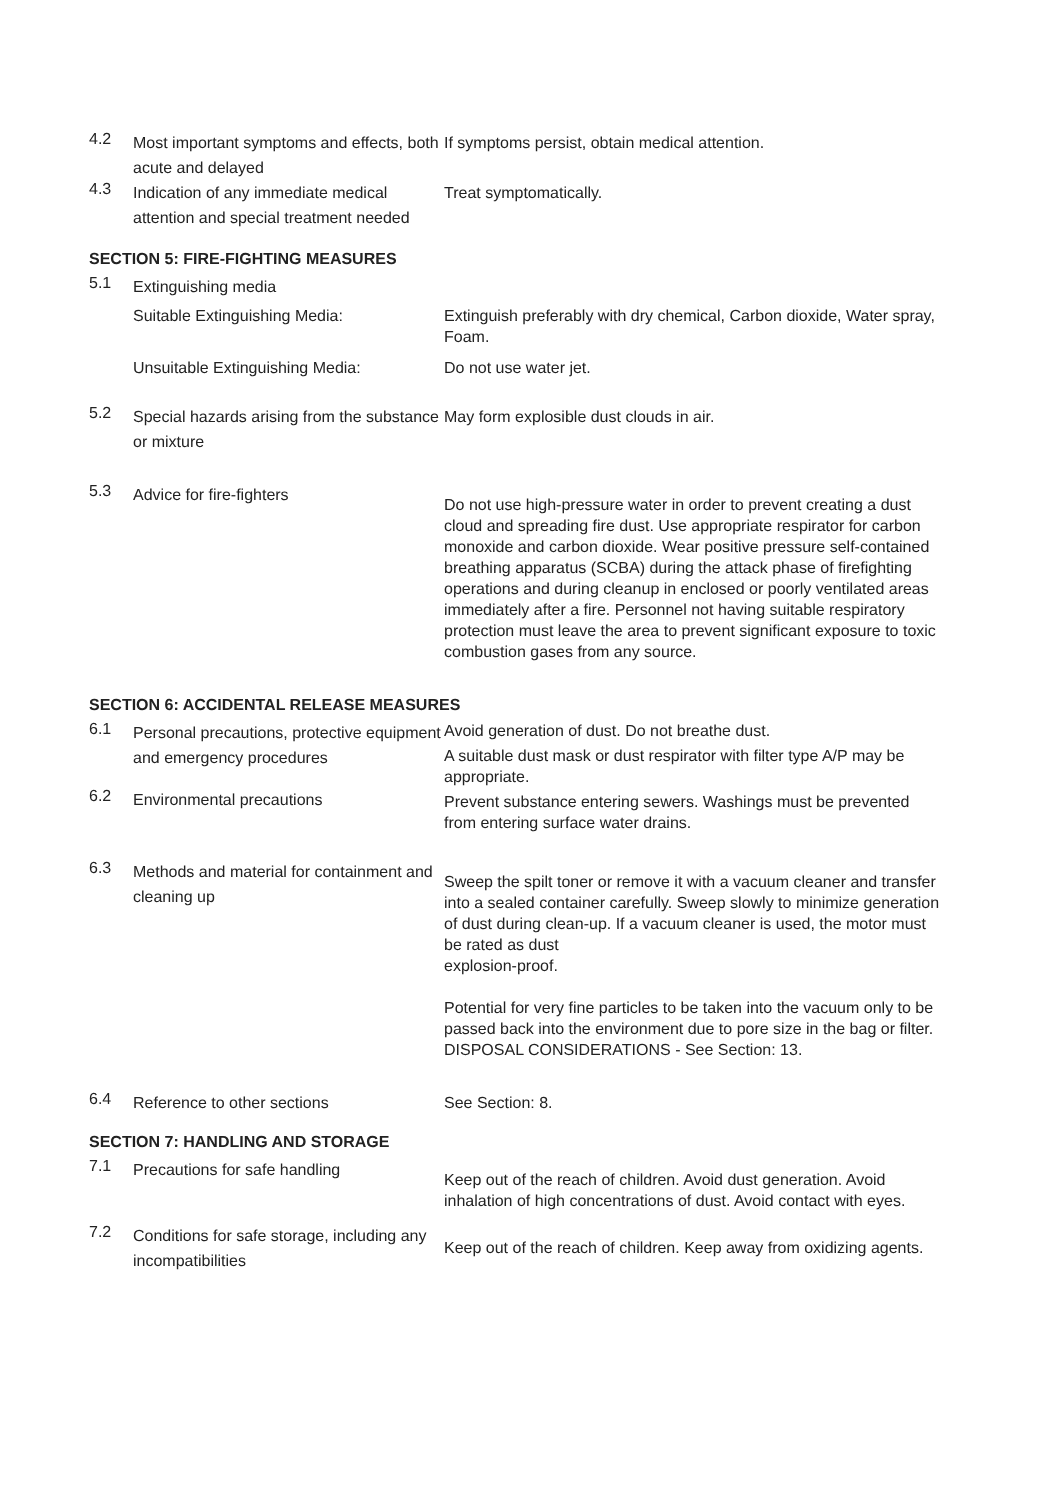4.2
Most important symptoms and effects, both acute and delayed
If symptoms persist, obtain medical attention.
4.3
Indication of any immediate medical attention and special treatment needed
Treat symptomatically.
SECTION 5: FIRE-FIGHTING MEASURES
5.1
Extinguishing media
Suitable Extinguishing Media:
Extinguish preferably with dry chemical, Carbon dioxide, Water spray, Foam.
Unsuitable Extinguishing Media:
Do not use water jet.
5.2
Special hazards arising from the substance or mixture
May form explosible dust clouds in air.
5.3
Advice for fire-fighters
Do not use high-pressure water in order to prevent creating a dust cloud and spreading fire dust. Use appropriate respirator for carbon monoxide and carbon dioxide. Wear positive pressure self-contained breathing apparatus (SCBA) during the attack phase of firefighting operations and during cleanup in enclosed or poorly ventilated areas immediately after a fire. Personnel not having suitable respiratory protection must leave the area to prevent significant exposure to toxic combustion gases from any source.
SECTION 6: ACCIDENTAL RELEASE MEASURES
6.1
Personal precautions, protective equipment and emergency procedures
Avoid generation of dust. Do not breathe dust.
A suitable dust mask or dust respirator with filter type A/P may be appropriate.
6.2
Environmental precautions
Prevent substance entering sewers. Washings must be prevented from entering surface water drains.
6.3
Methods and material for containment and cleaning up
Sweep the spilt toner or remove it with a vacuum cleaner and transfer into a sealed container carefully. Sweep slowly to minimize generation of dust during clean-up. If a vacuum cleaner is used, the motor must be rated as dust
explosion-proof.
Potential for very fine particles to be taken into the vacuum only to be passed back into the environment due to pore size in the bag or filter.
DISPOSAL CONSIDERATIONS - See Section: 13.
6.4
Reference to other sections
See Section: 8.
SECTION 7: HANDLING AND STORAGE
7.1
Precautions for safe handling
Keep out of the reach of children. Avoid dust generation. Avoid inhalation of high concentrations of dust. Avoid contact with eyes.
7.2
Conditions for safe storage, including any incompatibilities
Keep out of the reach of children. Keep away from oxidizing agents.